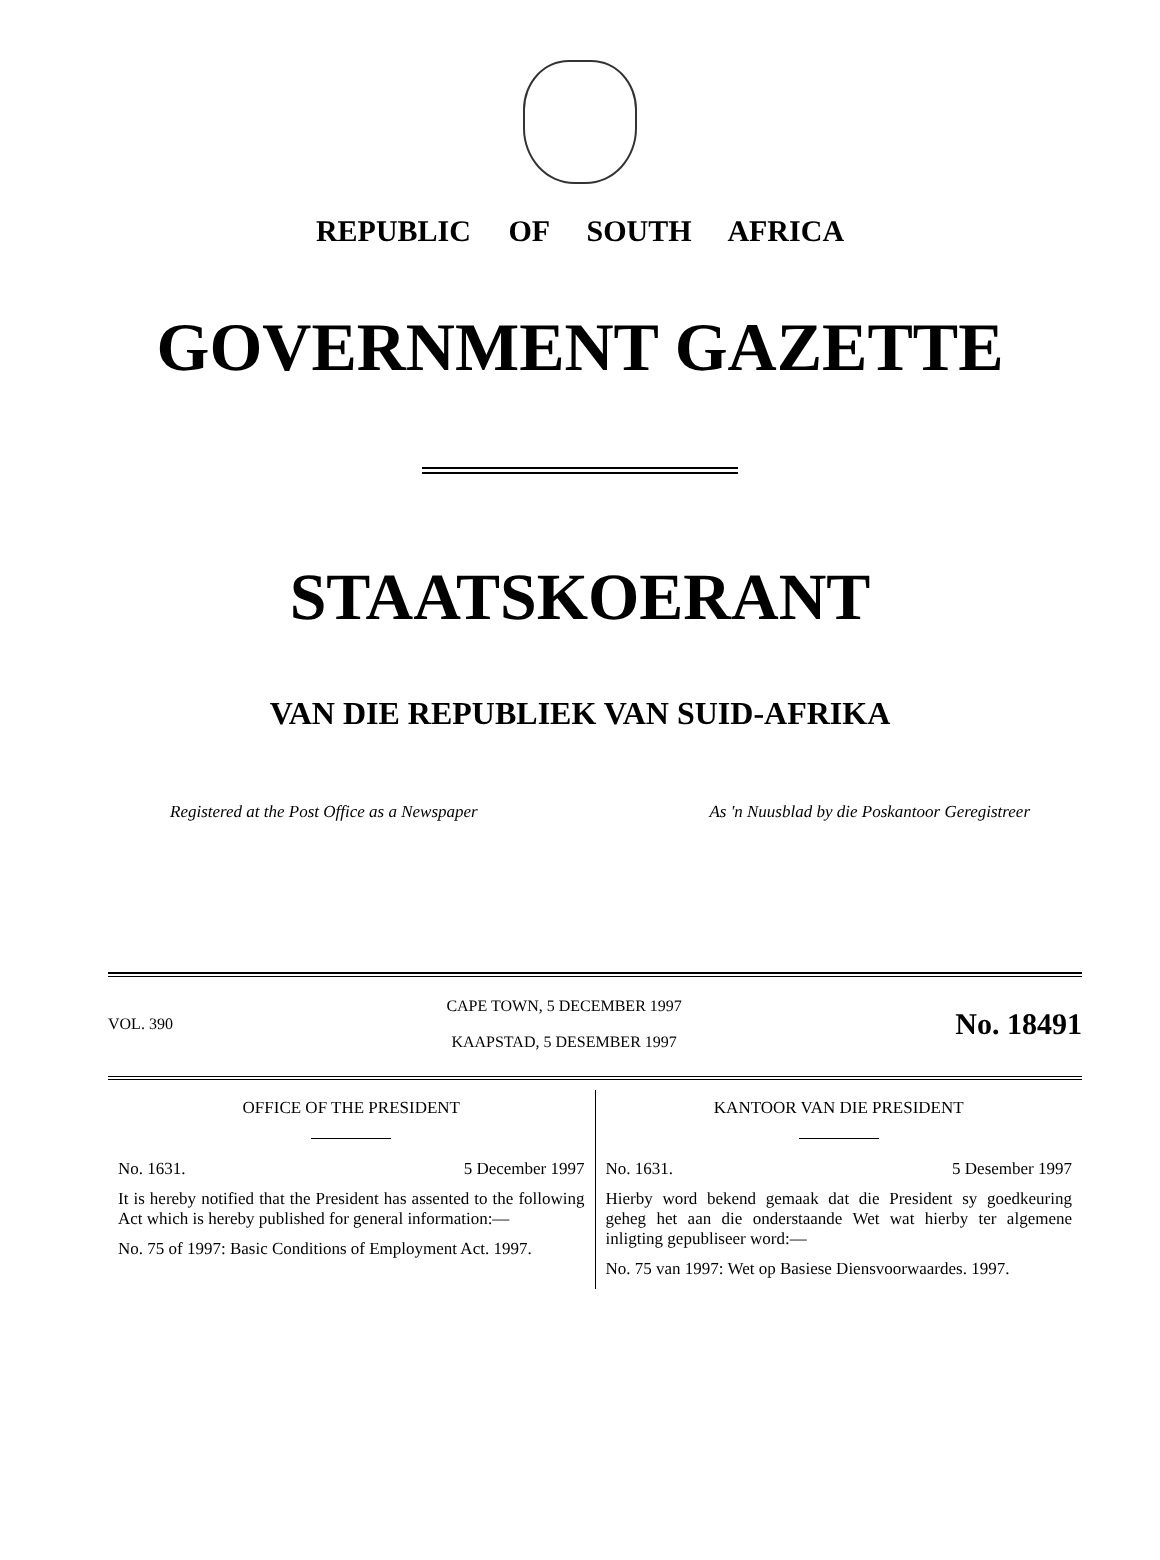REPUBLIC OF SOUTH AFRICA
GOVERNMENT GAZETTE
STAATSKOERANT
VAN DIE REPUBLIEK VAN SUID-AFRIKA
Registered at the Post Office as a Newspaper As 'n Nuusblad by die Poskantoor Geregistreer
VOL. 390
CAPE TOWN, 5 DECEMBER 1997
KAAPSTAD, 5 DESEMBER 1997
No. 18491
OFFICE OF THE PRESIDENT
No. 1631. 5 December 1997
It is hereby notified that the President has assented to the following Act which is hereby published for general information:—
No. 75 of 1997: Basic Conditions of Employment Act. 1997.
KANTOOR VAN DIE PRESIDENT
No. 1631. 5 Desember 1997
Hierby word bekend gemaak dat die President sy goedkeuring geheg het aan die onderstaande Wet wat hierby ter algemene inligting gepubliseer word:—
No. 75 van 1997: Wet op Basiese Diensvoorwaardes. 1997.